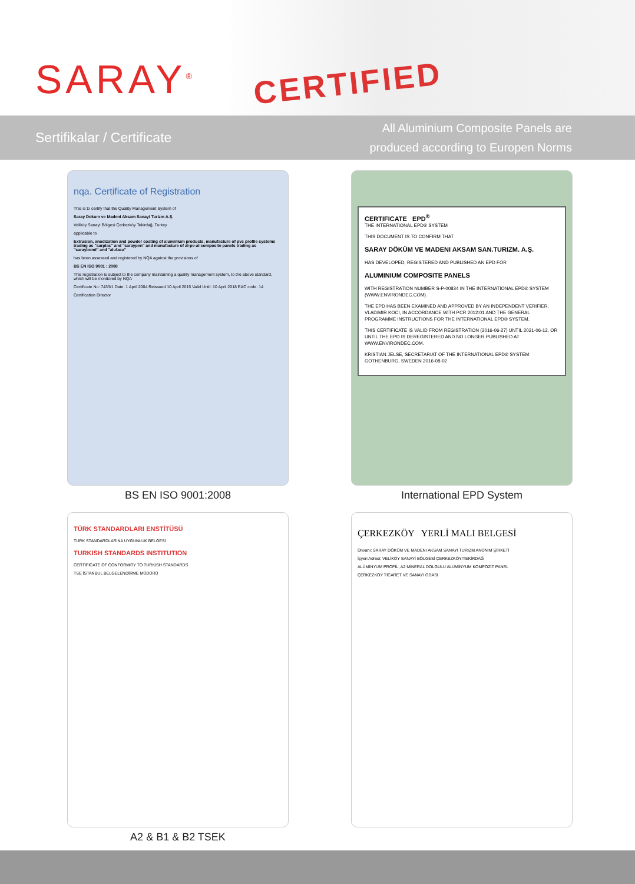SARAY<sup>®</sup> CERTIFIED
Sertifikalar / Certificate
All Aluminium Composite Panels are
produced according to Europen Norms
nqa. Certificate of Registration
This is to certify that the Quality Management System of
Saray Dokum ve Madeni Aksam Sanayi Turizm A.Ş.
Veliköy Sanayi Bölgesi Çerkezköy Tekirdağ, Turkey
applicable to
Extrusion, anodization and powder coating of aluminium products, manufacture of pvc profile systems trading as "sarplas" and "saraypen" and manufacture of al-pe-al composite panels trading as "saraybond" and "alufaca"
has been assessed and registered by NQA against the provisions of
BS EN ISO 9001 : 2008
This registration is subject to the company maintaining a quality management system, to the above standard, which will be monitored by NQA
Certificate No: 7433/1 Date: 1 April 2004 Reissued 10 April 2015 Valid Until: 10 April 2018 EAC code: 14
Certification Director
BS EN ISO 9001:2008
CERTIFICATE EPD<sup>®</sup>
THE INTERNATIONAL EPD® SYSTEM
THIS DOCUMENT IS TO CONFIRM THAT
SARAY DÖKÜM VE MADENI AKSAM SAN.TURIZM. A.Ş.
HAS DEVELOPED, REGISTERED AND PUBLISHED AN EPD FOR
ALUMINIUM COMPOSITE PANELS
WITH REGISTRATION NUMBER S-P-00834 IN THE INTERNATIONAL EPD® SYSTEM (WWW.ENVIRONDEC.COM).
THE EPD HAS BEEN EXAMINED AND APPROVED BY AN INDEPENDENT VERIFIER, VLADIMIR KOCI, IN ACCORDANCE WITH PCR 2012:01 AND THE GENERAL PROGRAMME INSTRUCTIONS FOR THE INTERNATIONAL EPD® SYSTEM.
THIS CERTIFICATE IS VALID FROM REGISTRATION (2016-06-27) UNTIL 2021-06-12, OR UNTIL THE EPD IS DEREGISTERED AND NO LONGER PUBLISHED AT WWW.ENVIRONDEC.COM.
KRISTIAN JELSE, SECRETARIAT OF THE INTERNATIONAL EPD® SYSTEM GOTHENBURG, SWEDEN 2016-08-02
International EPD System
TÜRK STANDARDLARI ENSTİTÜSÜ
TÜRK STANDARDLARINA UYGUNLUK BELGESİ
TURKISH STANDARDS INSTITUTION
CERTIFICATE OF CONFORMITY TO TURKISH STANDARDS
TSE İSTANBUL BELGELENDİRME MÜDÜRÜ
A2 & B1 & B2 TSEK
ÇERKEZKÖY YERLİ MALI BELGESİ
Ünvanı: SARAY DÖKÜM VE MADENI AKSAM SANAYI TURIZM ANONIM ŞİRKETİ
İşyeri Adresi: VELİKÖY SANAYİ BÖLGESİ ÇERKEZKÖY/TEKİRDAĞ
ALÜMİNYUM PROFİL, A2 MİNERAL DOLGULU ALÜMİNYUM KOMPOZİT PANEL
ÇERKEZKÖY TİCARET VE SANAYİ ODASI